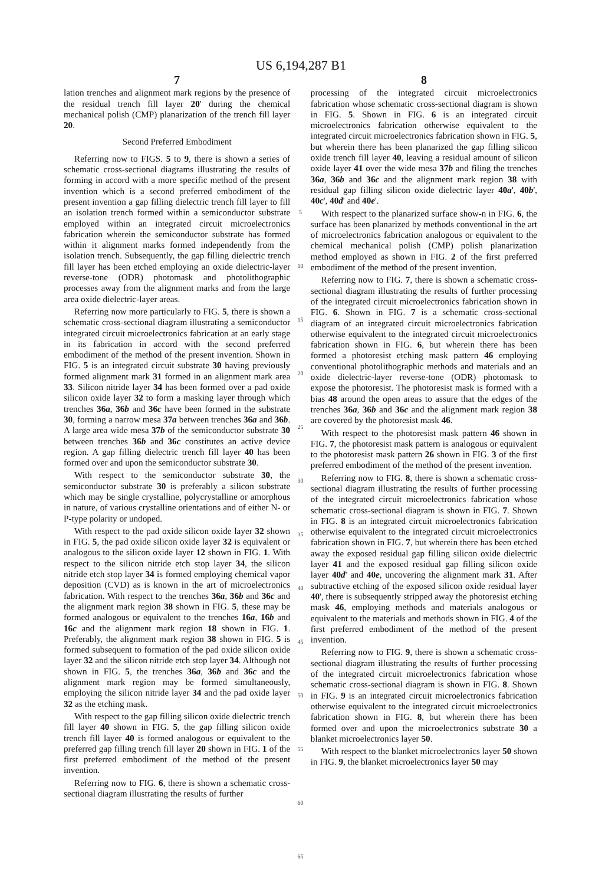US 6,194,287 B1
7
lation trenches and alignment mark regions by the presence of the residual trench fill layer 20' during the chemical mechanical polish (CMP) planarization of the trench fill layer 20.
Second Preferred Embodiment
Referring now to FIGS. 5 to 9, there is shown a series of schematic cross-sectional diagrams illustrating the results of forming in accord with a more specific method of the present invention which is a second preferred embodiment of the present invention a gap filling dielectric trench fill layer to fill an isolation trench formed within a semiconductor substrate employed within an integrated circuit microelectronics fabrication wherein the semiconductor substrate has formed within it alignment marks formed independently from the isolation trench. Subsequently, the gap filling dielectric trench fill layer has been etched employing an oxide dielectric-layer reverse-tone (ODR) photomask and photolithographic processes away from the alignment marks and from the large area oxide dielectric-layer areas.
Referring now more particularly to FIG. 5, there is shown a schematic cross-sectional diagram illustrating a semiconductor integrated circuit microelectronics fabrication at an early stage in its fabrication in accord with the second preferred embodiment of the method of the present invention. Shown in FIG. 5 is an integrated circuit substrate 30 having previously formed alignment mark 31 formed in an alignment mark area 33. Silicon nitride layer 34 has been formed over a pad oxide silicon oxide layer 32 to form a masking layer through which trenches 36a, 36b and 36c have been formed in the substrate 30, forming a narrow mesa 37a between trenches 36a and 36b. A large area wide mesa 37b of the semiconductor substrate 30 between trenches 36b and 36c constitutes an active device region. A gap filling dielectric trench fill layer 40 has been formed over and upon the semiconductor substrate 30.
With respect to the semiconductor substrate 30, the semiconductor substrate 30 is preferably a silicon substrate which may be single crystalline, polycrystalline or amorphous in nature, of various crystalline orientations and of either N- or P-type polarity or undoped.
With respect to the pad oxide silicon oxide layer 32 shown in FIG. 5, the pad oxide silicon oxide layer 32 is equivalent or analogous to the silicon oxide layer 12 shown in FIG. 1. With respect to the silicon nitride etch stop layer 34, the silicon nitride etch stop layer 34 is formed employing chemical vapor deposition (CVD) as is known in the art of microelectronics fabrication. With respect to the trenches 36a, 36b and 36c and the alignment mark region 38 shown in FIG. 5, these may be formed analogous or equivalent to the trenches 16a, 16b and 16c and the alignment mark region 18 shown in FIG. 1. Preferably, the alignment mark region 38 shown in FIG. 5 is formed subsequent to formation of the pad oxide silicon oxide layer 32 and the silicon nitride etch stop layer 34. Although not shown in FIG. 5, the trenches 36a, 36b and 36c and the alignment mark region may be formed simultaneously, employing the silicon nitride layer 34 and the pad oxide layer 32 as the etching mask.
With respect to the gap filling silicon oxide dielectric trench fill layer 40 shown in FIG. 5, the gap filling silicon oxide trench fill layer 40 is formed analogous or equivalent to the preferred gap filling trench fill layer 20 shown in FIG. 1 of the first preferred embodiment of the method of the present invention.
Referring now to FIG. 6, there is shown a schematic cross-sectional diagram illustrating the results of further
5
10
15
20
25
30
35
40
45
50
55
60
65
8
processing of the integrated circuit microelectronics fabrication whose schematic cross-sectional diagram is shown in FIG. 5. Shown in FIG. 6 is an integrated circuit microelectronics fabrication otherwise equivalent to the integrated circuit microelectronics fabrication shown in FIG. 5, but wherein there has been planarized the gap filling silicon oxide trench fill layer 40, leaving a residual amount of silicon oxide layer 41 over the wide mesa 37b and filing the trenches 36a, 36b and 36c and the alignment mark region 38 with residual gap filling silicon oxide dielectric layer 40a', 40b', 40c', 40d' and 40e'.
With respect to the planarized surface show-n in FIG. 6, the surface has been planarized by methods conventional in the art of microelectronics fabrication analogous or equivalent to the chemical mechanical polish (CMP) polish planarization method employed as shown in FIG. 2 of the first preferred embodiment of the method of the present invention.
Referring now to FIG. 7, there is shown a schematic cross-sectional diagram illustrating the results of further processing of the integrated circuit microelectronics fabrication shown in FIG. 6. Shown in FIG. 7 is a schematic cross-sectional diagram of an integrated circuit microelectronics fabrication otherwise equivalent to the integrated circuit microelectronics fabrication shown in FIG. 6, but wherein there has been formed a photoresist etching mask pattern 46 employing conventional photolithographic methods and materials and an oxide dielectric-layer reverse-tone (ODR) photomask to expose the photoresist. The photoresist mask is formed with a bias 48 around the open areas to assure that the edges of the trenches 36a, 36b and 36c and the alignment mark region 38 are covered by the photoresist mask 46.
With respect to the photoresist mask pattern 46 shown in FIG. 7, the photoresist mask pattern is analogous or equivalent to the photoresist mask pattern 26 shown in FIG. 3 of the first preferred embodiment of the method of the present invention.
Referring now to FIG. 8, there is shown a schematic cross-sectional diagram illustrating the results of further processing of the integrated circuit microelectronics fabrication whose schematic cross-sectional diagram is shown in FIG. 7. Shown in FIG. 8 is an integrated circuit microelectronics fabrication otherwise equivalent to the integrated circuit microelectronics fabrication shown in FIG. 7, but wherein there has been etched away the exposed residual gap filling silicon oxide dielectric layer 41 and the exposed residual gap filling silicon oxide layer 40d' and 40e, uncovering the alignment mark 31. After subtractive etching of the exposed silicon oxide residual layer 40', there is subsequently stripped away the photoresist etching mask 46, employing methods and materials analogous or equivalent to the materials and methods shown in FIG. 4 of the first preferred embodiment of the method of the present invention.
Referring now to FIG. 9, there is shown a schematic cross-sectional diagram illustrating the results of further processing of the integrated circuit microelectronics fabrication whose schematic cross-sectional diagram is shown in FIG. 8. Shown in FIG. 9 is an integrated circuit microelectronics fabrication otherwise equivalent to the integrated circuit microelectronics fabrication shown in FIG. 8, but wherein there has been formed over and upon the microelectronics substrate 30 a blanket microelectronics layer 50.
With respect to the blanket microelectronics layer 50 shown in FIG. 9, the blanket microelectronics layer 50 may